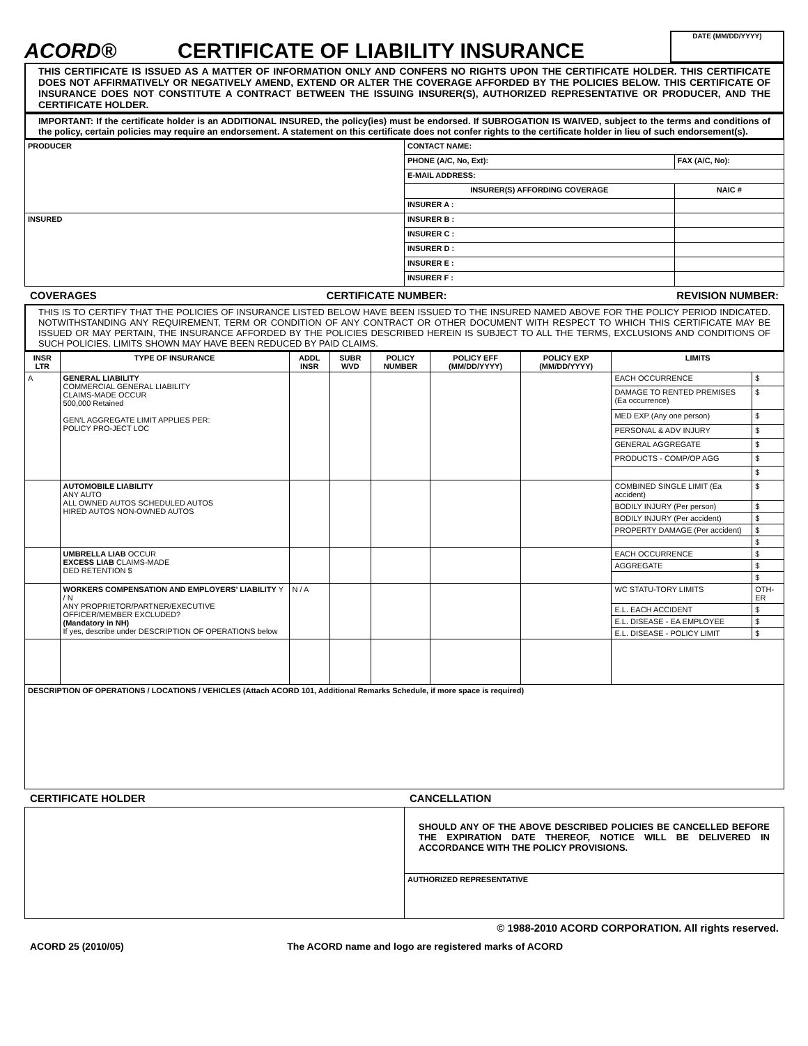ACORD®
CERTIFICATE OF LIABILITY INSURANCE
DATE (MM/DD/YYYY)
THIS CERTIFICATE IS ISSUED AS A MATTER OF INFORMATION ONLY AND CONFERS NO RIGHTS UPON THE CERTIFICATE HOLDER. THIS CERTIFICATE DOES NOT AFFIRMATIVELY OR NEGATIVELY AMEND, EXTEND OR ALTER THE COVERAGE AFFORDED BY THE POLICIES BELOW. THIS CERTIFICATE OF INSURANCE DOES NOT CONSTITUTE A CONTRACT BETWEEN THE ISSUING INSURER(S), AUTHORIZED REPRESENTATIVE OR PRODUCER, AND THE CERTIFICATE HOLDER.
IMPORTANT: If the certificate holder is an ADDITIONAL INSURED, the policy(ies) must be endorsed. If SUBROGATION IS WAIVED, subject to the terms and conditions of the policy, certain policies may require an endorsement. A statement on this certificate does not confer rights to the certificate holder in lieu of such endorsement(s).
| PRODUCER | CONTACT NAME: | |
| | PHONE (A/C, No, Ext): | FAX (A/C, No): |
| | E-MAIL ADDRESS: | |
| | INSURER(S) AFFORDING COVERAGE | NAIC # |
| | INSURER A : | |
| INSURED | INSURER B : | |
| | INSURER C : | |
| | INSURER D : | |
| | INSURER E : | |
| | INSURER F : | |
COVERAGES CERTIFICATE NUMBER: REVISION NUMBER:
THIS IS TO CERTIFY THAT THE POLICIES OF INSURANCE LISTED BELOW HAVE BEEN ISSUED TO THE INSURED NAMED ABOVE FOR THE POLICY PERIOD INDICATED. NOTWITHSTANDING ANY REQUIREMENT, TERM OR CONDITION OF ANY CONTRACT OR OTHER DOCUMENT WITH RESPECT TO WHICH THIS CERTIFICATE MAY BE ISSUED OR MAY PERTAIN, THE INSURANCE AFFORDED BY THE POLICIES DESCRIBED HEREIN IS SUBJECT TO ALL THE TERMS, EXCLUSIONS AND CONDITIONS OF SUCH POLICIES. LIMITS SHOWN MAY HAVE BEEN REDUCED BY PAID CLAIMS.
| INSR LTR | TYPE OF INSURANCE | ADDL INSR | SUBR WVD | POLICY NUMBER | POLICY EFF (MM/DD/YYYY) | POLICY EXP (MM/DD/YYYY) | LIMITS | |
| --- | --- | --- | --- | --- | --- | --- | --- | --- |
| A | GENERAL LIABILITY COMMERCIAL GENERAL LIABILITY CLAIMS-MADE OCCUR 500,000 Retained GEN'L AGGREGATE LIMIT APPLIES PER: POLICY PRO-JECT LOC | | | | | | EACH OCCURRENCE | $ |
| | | | | | | | DAMAGE TO RENTED PREMISES (Ea occurrence) | $ |
| | | | | | | | MED EXP (Any one person) | $ |
| | | | | | | | PERSONAL & ADV INJURY | $ |
| | | | | | | | GENERAL AGGREGATE | $ |
| | | | | | | | PRODUCTS - COMP/OP AGG | $ |
| | | | | | | | | $ |
| | AUTOMOBILE LIABILITY ANY AUTO ALL OWNED AUTOS SCHEDULED AUTOS HIRED AUTOS NON-OWNED AUTOS | | | | | | COMBINED SINGLE LIMIT (Ea accident) | $ |
| | | | | | | | BODILY INJURY (Per person) | $ |
| | | | | | | | BODILY INJURY (Per accident) | $ |
| | | | | | | | PROPERTY DAMAGE (Per accident) | $ |
| | | | | | | | | $ |
| | UMBRELLA LIAB OCCUR EXCESS LIAB CLAIMS-MADE DED RETENTION $ | | | | | | EACH OCCURRENCE | $ |
| | | | | | | | AGGREGATE | $ |
| | | | | | | | | $ |
| | WORKERS COMPENSATION AND EMPLOYERS' LIABILITY Y / N ANY PROPRIETOR/PARTNER/EXECUTIVE OFFICER/MEMBER EXCLUDED? (Mandatory in NH) If yes, describe under DESCRIPTION OF OPERATIONS below | N / A | | | | | WC STATU-TORY LIMITS | OTH-ER |
| | | | | | | | E.L. EACH ACCIDENT | $ |
| | | | | | | | E.L. DISEASE - EA EMPLOYEE | $ |
| | | | | | | | E.L. DISEASE - POLICY LIMIT | $ |
| DESCRIPTION OF OPERATIONS / LOCATIONS / VEHICLES (Attach ACORD 101, Additional Remarks Schedule, if more space is required) | | | | | | | | |
CERTIFICATE HOLDER CANCELLATION
| | SHOULD ANY OF THE ABOVE DESCRIBED POLICIES BE CANCELLED BEFORE THE EXPIRATION DATE THEREOF, NOTICE WILL BE DELIVERED IN ACCORDANCE WITH THE POLICY PROVISIONS. |
| | AUTHORIZED REPRESENTATIVE |
© 1988-2010 ACORD CORPORATION. All rights reserved.
ACORD 25 (2010/05) The ACORD name and logo are registered marks of ACORD